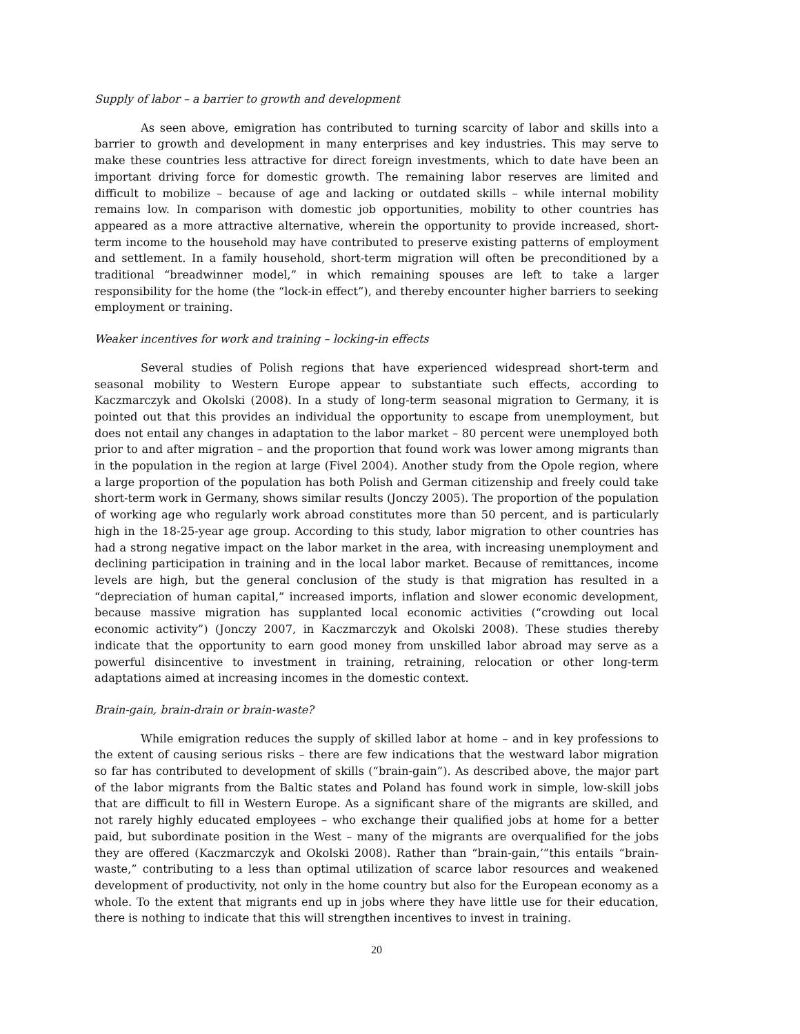Supply of labor – a barrier to growth and development
As seen above, emigration has contributed to turning scarcity of labor and skills into a barrier to growth and development in many enterprises and key industries. This may serve to make these countries less attractive for direct foreign investments, which to date have been an important driving force for domestic growth. The remaining labor reserves are limited and difficult to mobilize – because of age and lacking or outdated skills – while internal mobility remains low. In comparison with domestic job opportunities, mobility to other countries has appeared as a more attractive alternative, wherein the opportunity to provide increased, short-term income to the household may have contributed to preserve existing patterns of employment and settlement. In a family household, short-term migration will often be preconditioned by a traditional “breadwinner model,” in which remaining spouses are left to take a larger responsibility for the home (the “lock-in effect”), and thereby encounter higher barriers to seeking employment or training.
Weaker incentives for work and training – locking-in effects
Several studies of Polish regions that have experienced widespread short-term and seasonal mobility to Western Europe appear to substantiate such effects, according to Kaczmarczyk and Okolski (2008). In a study of long-term seasonal migration to Germany, it is pointed out that this provides an individual the opportunity to escape from unemployment, but does not entail any changes in adaptation to the labor market – 80 percent were unemployed both prior to and after migration – and the proportion that found work was lower among migrants than in the population in the region at large (Fivel 2004). Another study from the Opole region, where a large proportion of the population has both Polish and German citizenship and freely could take short-term work in Germany, shows similar results (Jonczy 2005). The proportion of the population of working age who regularly work abroad constitutes more than 50 percent, and is particularly high in the 18-25-year age group. According to this study, labor migration to other countries has had a strong negative impact on the labor market in the area, with increasing unemployment and declining participation in training and in the local labor market. Because of remittances, income levels are high, but the general conclusion of the study is that migration has resulted in a “depreciation of human capital,” increased imports, inflation and slower economic development, because massive migration has supplanted local economic activities (“crowding out local economic activity”) (Jonczy 2007, in Kaczmarczyk and Okolski 2008). These studies thereby indicate that the opportunity to earn good money from unskilled labor abroad may serve as a powerful disincentive to investment in training, retraining, relocation or other long-term adaptations aimed at increasing incomes in the domestic context.
Brain-gain, brain-drain or brain-waste?
While emigration reduces the supply of skilled labor at home – and in key professions to the extent of causing serious risks – there are few indications that the westward labor migration so far has contributed to development of skills (“brain-gain”). As described above, the major part of the labor migrants from the Baltic states and Poland has found work in simple, low-skill jobs that are difficult to fill in Western Europe. As a significant share of the migrants are skilled, and not rarely highly educated employees – who exchange their qualified jobs at home for a better paid, but subordinate position in the West – many of the migrants are overqualified for the jobs they are offered (Kaczmarczyk and Okolski 2008). Rather than “brain-gain,’”this entails “brain-waste,” contributing to a less than optimal utilization of scarce labor resources and weakened development of productivity, not only in the home country but also for the European economy as a whole. To the extent that migrants end up in jobs where they have little use for their education, there is nothing to indicate that this will strengthen incentives to invest in training.
20